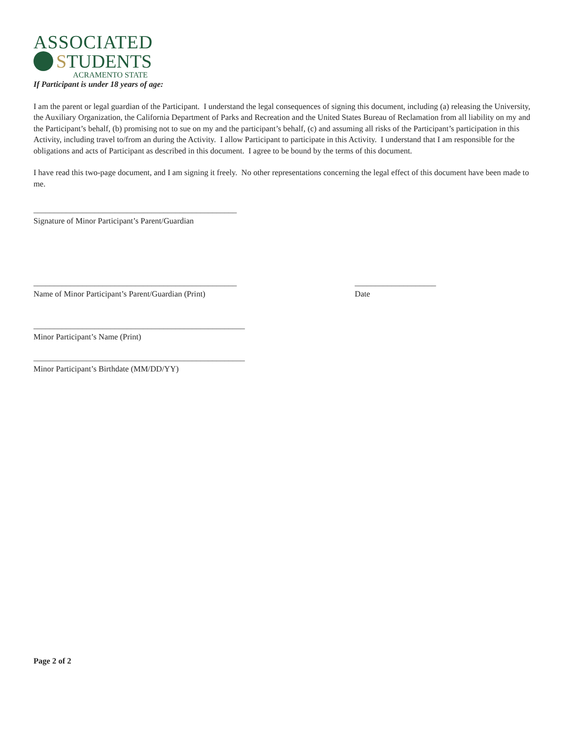ASSOCIATED
S TUDENTS
ACRAMENTO STATE
If Participant is under 18 years of age:
I am the parent or legal guardian of the Participant. I understand the legal consequences of signing this document, including (a) releasing the University, the Auxiliary Organization, the California Department of Parks and Recreation and the United States Bureau of Reclamation from all liability on my and the Participant’s behalf, (b) promising not to sue on my and the participant’s behalf, (c) and assuming all risks of the Participant’s participation in this Activity, including travel to/from an during the Activity. I allow Participant to participate in this Activity. I understand that I am responsible for the obligations and acts of Participant as described in this document. I agree to be bound by the terms of this document.
I have read this two-page document, and I am signing it freely. No other representations concerning the legal effect of this document have been made to me.
__________________________________________________
Signature of Minor Participant’s Parent/Guardian
__________________________________________________
Name of Minor Participant’s Parent/Guardian (Print)
____________________
Date
____________________________________________________
Minor Participant’s Name (Print)
____________________________________________________
Minor Participant’s Birthdate (MM/DD/YY)
Page 2 of 2